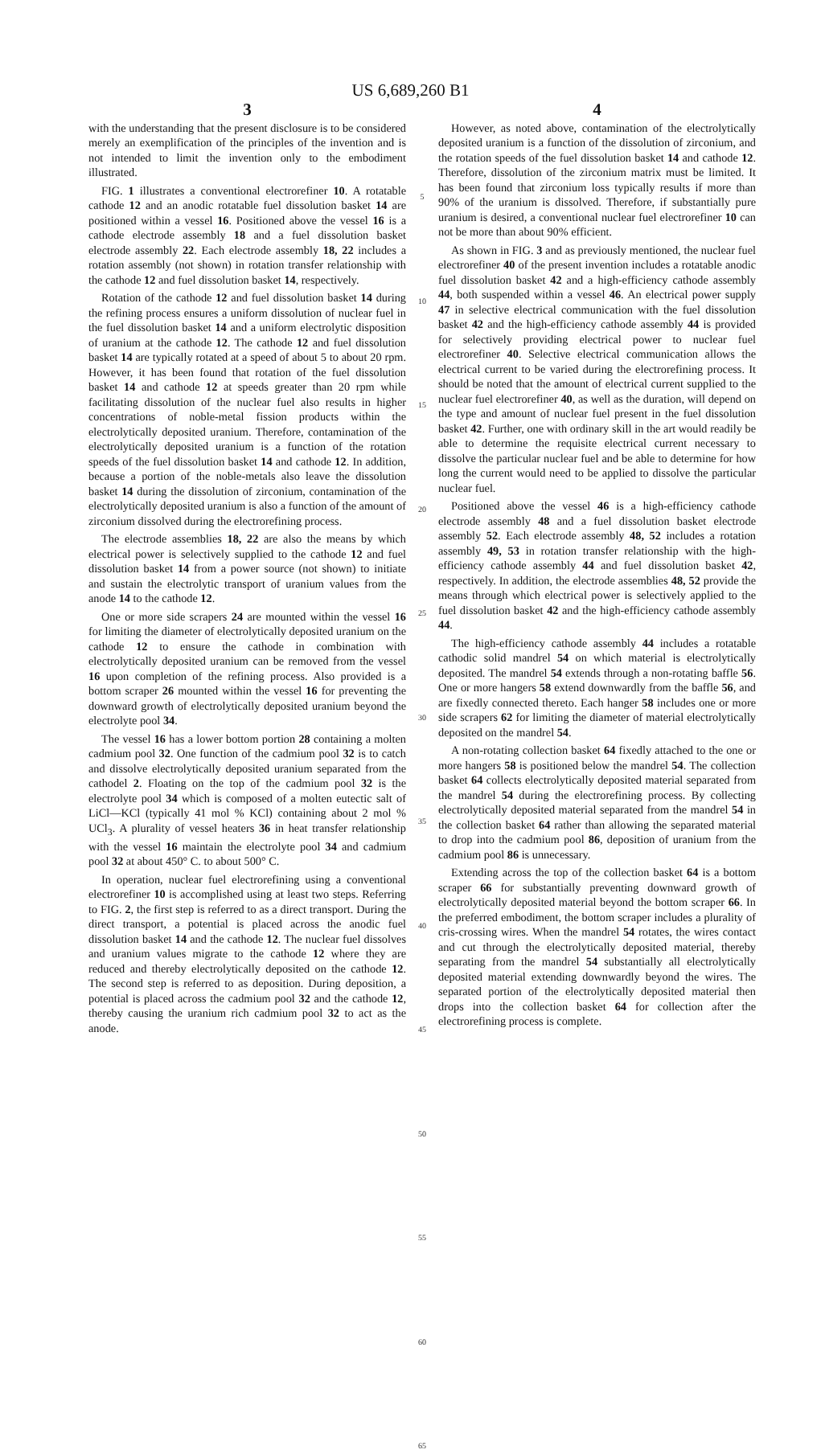US 6,689,260 B1
3
with the understanding that the present disclosure is to be considered merely an exemplification of the principles of the invention and is not intended to limit the invention only to the embodiment illustrated.
FIG. 1 illustrates a conventional electrorefiner 10. A rotatable cathode 12 and an anodic rotatable fuel dissolution basket 14 are positioned within a vessel 16. Positioned above the vessel 16 is a cathode electrode assembly 18 and a fuel dissolution basket electrode assembly 22. Each electrode assembly 18, 22 includes a rotation assembly (not shown) in rotation transfer relationship with the cathode 12 and fuel dissolution basket 14, respectively.
Rotation of the cathode 12 and fuel dissolution basket 14 during the refining process ensures a uniform dissolution of nuclear fuel in the fuel dissolution basket 14 and a uniform electrolytic disposition of uranium at the cathode 12. The cathode 12 and fuel dissolution basket 14 are typically rotated at a speed of about 5 to about 20 rpm. However, it has been found that rotation of the fuel dissolution basket 14 and cathode 12 at speeds greater than 20 rpm while facilitating dissolution of the nuclear fuel also results in higher concentrations of noble-metal fission products within the electrolytically deposited uranium. Therefore, contamination of the electrolytically deposited uranium is a function of the rotation speeds of the fuel dissolution basket 14 and cathode 12. In addition, because a portion of the noble-metals also leave the dissolution basket 14 during the dissolution of zirconium, contamination of the electrolytically deposited uranium is also a function of the amount of zirconium dissolved during the electrorefining process.
The electrode assemblies 18, 22 are also the means by which electrical power is selectively supplied to the cathode 12 and fuel dissolution basket 14 from a power source (not shown) to initiate and sustain the electrolytic transport of uranium values from the anode 14 to the cathode 12.
One or more side scrapers 24 are mounted within the vessel 16 for limiting the diameter of electrolytically deposited uranium on the cathode 12 to ensure the cathode in combination with electrolytically deposited uranium can be removed from the vessel 16 upon completion of the refining process. Also provided is a bottom scraper 26 mounted within the vessel 16 for preventing the downward growth of electrolytically deposited uranium beyond the electrolyte pool 34.
The vessel 16 has a lower bottom portion 28 containing a molten cadmium pool 32. One function of the cadmium pool 32 is to catch and dissolve electrolytically deposited uranium separated from the cathodel 2. Floating on the top of the cadmium pool 32 is the electrolyte pool 34 which is composed of a molten eutectic salt of LiCl—KCl (typically 41 mol % KCl) containing about 2 mol % UCl<sub>3</sub>. A plurality of vessel heaters 36 in heat transfer relationship with the vessel 16 maintain the electrolyte pool 34 and cadmium pool 32 at about 450° C. to about 500° C.
In operation, nuclear fuel electrorefining using a conventional electrorefiner 10 is accomplished using at least two steps. Referring to FIG. 2, the first step is referred to as a direct transport. During the direct transport, a potential is placed across the anodic fuel dissolution basket 14 and the cathode 12. The nuclear fuel dissolves and uranium values migrate to the cathode 12 where they are reduced and thereby electrolytically deposited on the cathode 12. The second step is referred to as deposition. During deposition, a potential is placed across the cadmium pool 32 and the cathode 12, thereby causing the uranium rich cadmium pool 32 to act as the anode.
5
10
15
20
25
30
35
40
45
50
55
60
65
4
However, as noted above, contamination of the electrolytically deposited uranium is a function of the dissolution of zirconium, and the rotation speeds of the fuel dissolution basket 14 and cathode 12. Therefore, dissolution of the zirconium matrix must be limited. It has been found that zirconium loss typically results if more than 90% of the uranium is dissolved. Therefore, if substantially pure uranium is desired, a conventional nuclear fuel electrorefiner 10 can not be more than about 90% efficient.
As shown in FIG. 3 and as previously mentioned, the nuclear fuel electrorefiner 40 of the present invention includes a rotatable anodic fuel dissolution basket 42 and a high-efficiency cathode assembly 44, both suspended within a vessel 46. An electrical power supply 47 in selective electrical communication with the fuel dissolution basket 42 and the high-efficiency cathode assembly 44 is provided for selectively providing electrical power to nuclear fuel electrorefiner 40. Selective electrical communication allows the electrical current to be varied during the electrorefining process. It should be noted that the amount of electrical current supplied to the nuclear fuel electrorefiner 40, as well as the duration, will depend on the type and amount of nuclear fuel present in the fuel dissolution basket 42. Further, one with ordinary skill in the art would readily be able to determine the requisite electrical current necessary to dissolve the particular nuclear fuel and be able to determine for how long the current would need to be applied to dissolve the particular nuclear fuel.
Positioned above the vessel 46 is a high-efficiency cathode electrode assembly 48 and a fuel dissolution basket electrode assembly 52. Each electrode assembly 48, 52 includes a rotation assembly 49, 53 in rotation transfer relationship with the high-efficiency cathode assembly 44 and fuel dissolution basket 42, respectively. In addition, the electrode assemblies 48, 52 provide the means through which electrical power is selectively applied to the fuel dissolution basket 42 and the high-efficiency cathode assembly 44.
The high-efficiency cathode assembly 44 includes a rotatable cathodic solid mandrel 54 on which material is electrolytically deposited. The mandrel 54 extends through a non-rotating baffle 56. One or more hangers 58 extend downwardly from the baffle 56, and are fixedly connected thereto. Each hanger 58 includes one or more side scrapers 62 for limiting the diameter of material electrolytically deposited on the mandrel 54.
A non-rotating collection basket 64 fixedly attached to the one or more hangers 58 is positioned below the mandrel 54. The collection basket 64 collects electrolytically deposited material separated from the mandrel 54 during the electrorefining process. By collecting electrolytically deposited material separated from the mandrel 54 in the collection basket 64 rather than allowing the separated material to drop into the cadmium pool 86, deposition of uranium from the cadmium pool 86 is unnecessary.
Extending across the top of the collection basket 64 is a bottom scraper 66 for substantially preventing downward growth of electrolytically deposited material beyond the bottom scraper 66. In the preferred embodiment, the bottom scraper includes a plurality of cris-crossing wires. When the mandrel 54 rotates, the wires contact and cut through the electrolytically deposited material, thereby separating from the mandrel 54 substantially all electrolytically deposited material extending downwardly beyond the wires. The separated portion of the electrolytically deposited material then drops into the collection basket 64 for collection after the electrorefining process is complete.